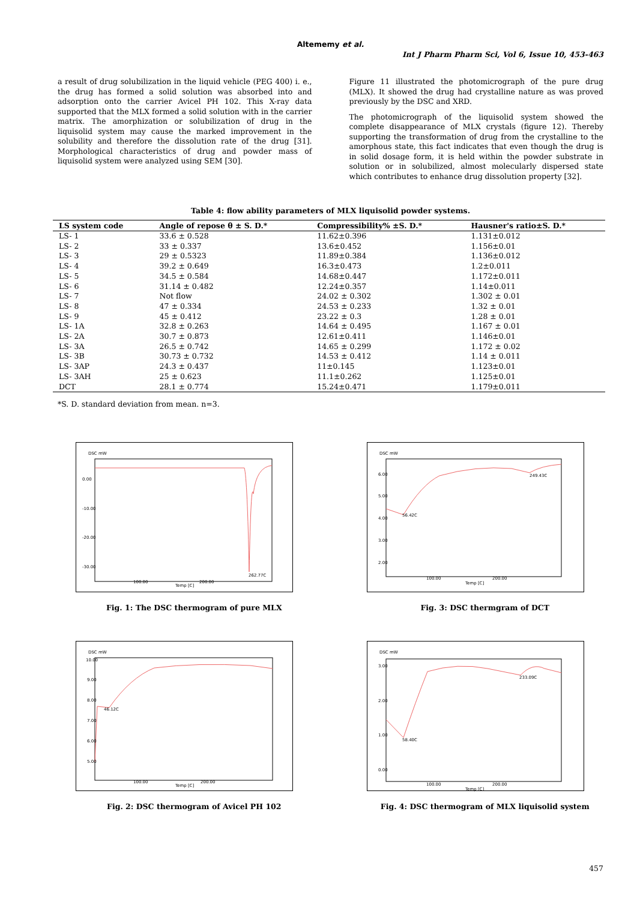Altememy et al.
Int J Pharm Pharm Sci, Vol 6, Issue 10, 453-463
a result of drug solubilization in the liquid vehicle (PEG 400) i. e., the drug has formed a solid solution was absorbed into and adsorption onto the carrier Avicel PH 102. This X-ray data supported that the MLX formed a solid solution with in the carrier matrix. The amorphization or solubilization of drug in the liquisolid system may cause the marked improvement in the solubility and therefore the dissolution rate of the drug [31]. Morphological characteristics of drug and powder mass of liquisolid system were analyzed using SEM [30].
Figure 11 illustrated the photomicrograph of the pure drug (MLX). It showed the drug had crystalline nature as was proved previously by the DSC and XRD.
The photomicrograph of the liquisolid system showed the complete disappearance of MLX crystals (figure 12). Thereby supporting the transformation of drug from the crystalline to the amorphous state, this fact indicates that even though the drug is in solid dosage form, it is held within the powder substrate in solution or in solubilized, almost molecularly dispersed state which contributes to enhance drug dissolution property [32].
Table 4: flow ability parameters of MLX liquisolid powder systems.
| LS system code | Angle of repose θ ± S. D.* | Compressibility% ±S. D.* | Hausner's ratio±S. D.* |
| --- | --- | --- | --- |
| LS- 1 | 33.6 ± 0.528 | 11.62±0.396 | 1.131±0.012 |
| LS- 2 | 33 ± 0.337 | 13.6±0.452 | 1.156±0.01 |
| LS- 3 | 29 ± 0.5323 | 11.89±0.384 | 1.136±0.012 |
| LS- 4 | 39.2 ± 0.649 | 16.3±0.473 | 1.2±0.011 |
| LS- 5 | 34.5 ± 0.584 | 14.68±0.447 | 1.172±0.011 |
| LS- 6 | 31.14 ± 0.482 | 12.24±0.357 | 1.14±0.011 |
| LS- 7 | Not flow | 24.02 ± 0.302 | 1.302 ± 0.01 |
| LS- 8 | 47 ± 0.334 | 24.53 ± 0.233 | 1.32 ± 0.01 |
| LS- 9 | 45 ± 0.412 | 23.22 ± 0.3 | 1.28 ± 0.01 |
| LS- 1A | 32.8 ± 0.263 | 14.64 ± 0.495 | 1.167 ± 0.01 |
| LS- 2A | 30.7 ± 0.873 | 12.61±0.411 | 1.146±0.01 |
| LS- 3A | 26.5 ± 0.742 | 14.65 ± 0.299 | 1.172 ± 0.02 |
| LS- 3B | 30.73 ± 0.732 | 14.53 ± 0.412 | 1.14 ± 0.011 |
| LS- 3AP | 24.3 ± 0.437 | 11±0.145 | 1.123±0.01 |
| LS- 3AH | 25 ± 0.623 | 11.1±0.262 | 1.125±0.01 |
| DCT | 28.1 ± 0.774 | 15.24±0.471 | 1.179±0.011 |
*S. D. standard deviation from mean. n=3.
DSC mW
0.00
-10.00
-20.00
-30.00
262.77C
100.00
200.00
Temp [C]
Fig. 1: The DSC thermogram of pure MLX
DSC mW
6.00
5.00
4.00
3.00
2.00
56.42C
249.43C
100.00
200.00
Temp [C]
Fig. 3: DSC thermgram of DCT
DSC mW
10.00
9.00
8.00
7.00
6.00
5.00
46.12C
100.00
200.00
Temp [C]
Fig. 2: DSC thermogram of Avicel PH 102
DSC mW
3.00
2.00
1.00
0.00
58.40C
233.09C
100.00
200.00
Temp [C]
Fig. 4: DSC thermogram of MLX liquisolid system
457